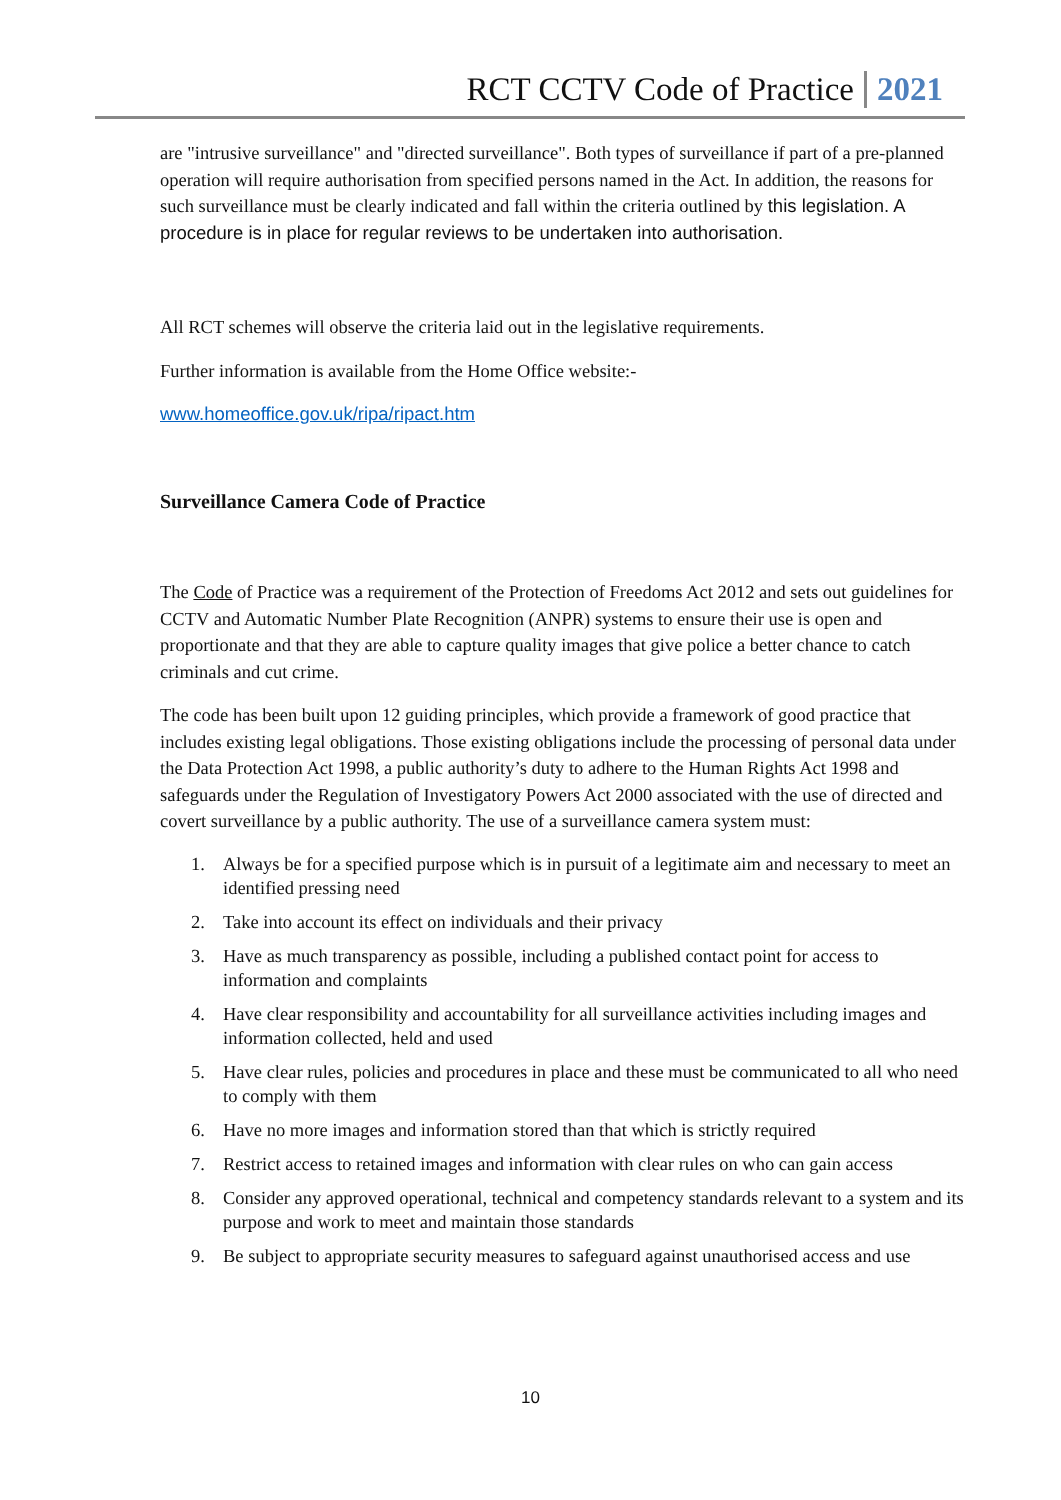RCT CCTV Code of Practice 2021
are "intrusive surveillance" and "directed surveillance". Both types of surveillance if part of a pre-planned operation will require authorisation from specified persons named in the Act. In addition, the reasons for such surveillance must be clearly indicated and fall within the criteria outlined by this legislation. A procedure is in place for regular reviews to be undertaken into authorisation.
All RCT schemes will observe the criteria laid out in the legislative requirements.
Further information is available from the Home Office website:-
www.homeoffice.gov.uk/ripa/ripact.htm
Surveillance Camera Code of Practice
The Code of Practice was a requirement of the Protection of Freedoms Act 2012 and sets out guidelines for CCTV and Automatic Number Plate Recognition (ANPR) systems to ensure their use is open and proportionate and that they are able to capture quality images that give police a better chance to catch criminals and cut crime.
The code has been built upon 12 guiding principles, which provide a framework of good practice that includes existing legal obligations. Those existing obligations include the processing of personal data under the Data Protection Act 1998, a public authority’s duty to adhere to the Human Rights Act 1998 and safeguards under the Regulation of Investigatory Powers Act 2000 associated with the use of directed and covert surveillance by a public authority. The use of a surveillance camera system must:
1. Always be for a specified purpose which is in pursuit of a legitimate aim and necessary to meet an identified pressing need
2. Take into account its effect on individuals and their privacy
3. Have as much transparency as possible, including a published contact point for access to information and complaints
4. Have clear responsibility and accountability for all surveillance activities including images and information collected, held and used
5. Have clear rules, policies and procedures in place and these must be communicated to all who need to comply with them
6. Have no more images and information stored than that which is strictly required
7. Restrict access to retained images and information with clear rules on who can gain access
8. Consider any approved operational, technical and competency standards relevant to a system and its purpose and work to meet and maintain those standards
9. Be subject to appropriate security measures to safeguard against unauthorised access and use
10